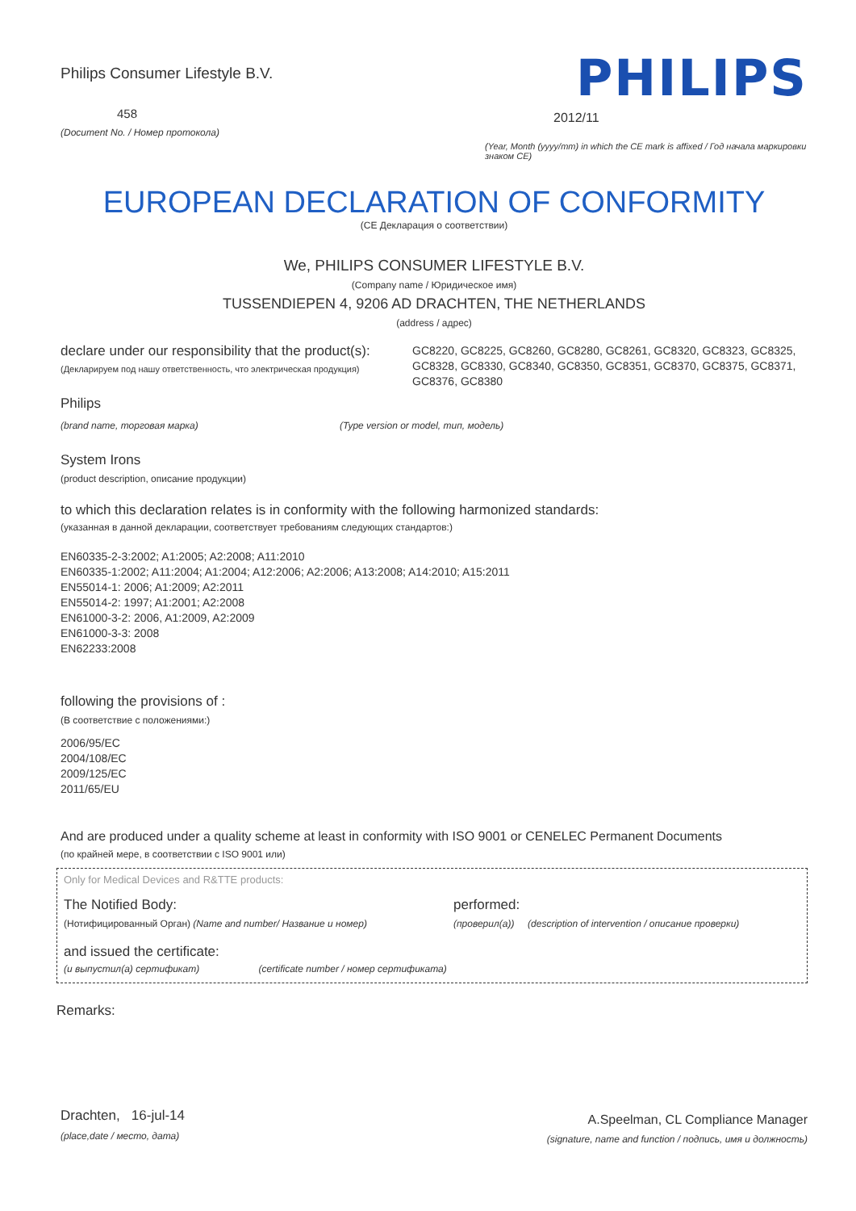Philips Consumer Lifestyle B.V.
458
(Document No. / Номер протокола)
PHILIPS
2012/11
(Year, Month (yyyy/mm) in which the CE mark is affixed / Год начала маркировки знаком CE)
EUROPEAN DECLARATION OF CONFORMITY
(CE Декларация о соответствии)
We, PHILIPS CONSUMER LIFESTYLE B.V.
(Company name / Юридическое имя)
TUSSENDIEPEN 4, 9206 AD DRACHTEN, THE NETHERLANDS
(address / адрес)
declare under our responsibility that the product(s):
(Декларируем под нашу ответственность, что электрическая продукция)
GC8220, GC8225, GC8260, GC8280, GC8261, GC8320, GC8323, GC8325, GC8328, GC8330, GC8340, GC8350, GC8351, GC8370, GC8375, GC8371, GC8376, GC8380
Philips
(brand name, торговая марка) (Type version or model, тип, модель)
System Irons
(product description, описание продукции)
to which this declaration relates is in conformity with the following harmonized standards:
(указанная в данной декларации, соответствует требованиям следующих стандартов:)
EN60335-2-3:2002; A1:2005; A2:2008; A11:2010
EN60335-1:2002; A11:2004; A1:2004; A12:2006; A2:2006; A13:2008; A14:2010; A15:2011
EN55014-1: 2006; A1:2009; A2:2011
EN55014-2: 1997; A1:2001; A2:2008
EN61000-3-2: 2006, A1:2009, A2:2009
EN61000-3-3: 2008
EN62233:2008
following the provisions of :
(В соответствие с положениями:)
2006/95/EC
2004/108/EC
2009/125/EC
2011/65/EU
And are produced under a quality scheme at least in conformity with ISO 9001 or CENELEC Permanent Documents
(по крайней мере, в соответствии с ISO 9001 или)
Only for Medical Devices and R&TTE products:
The Notified Body: performed:
(Нотифицированный Орган) (Name and number/ Название и номер) (проверил(а)) (description of intervention / описание проверки)
and issued the certificate:
(и выпустил(а) сертификат) (certificate number / номер сертификата)
Remarks:
Drachten, 16-jul-14
(place,date / место, дата)
A.Speelman, CL Compliance Manager
(signature, name and function / подпись, имя и должность)